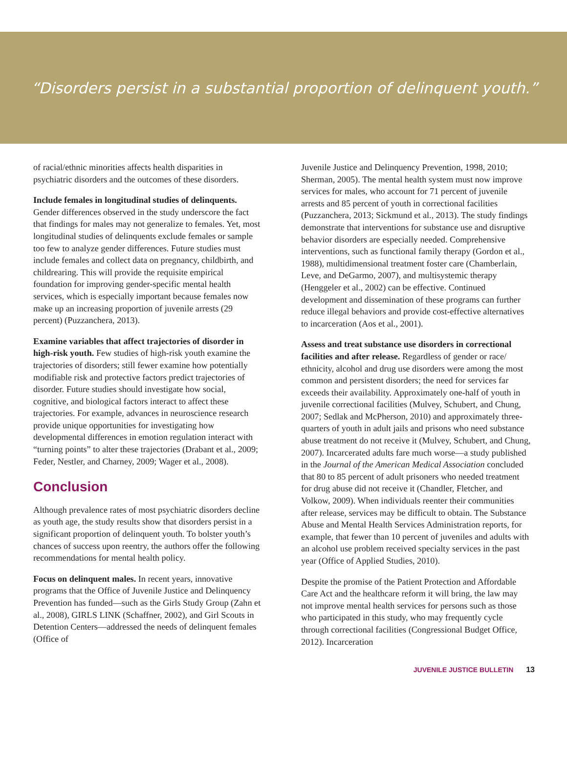“Disorders persist in a substantial proportion of delinquent youth.”
of racial/ethnic minorities affects health disparities in psychiatric disorders and the outcomes of these disorders.
Include females in longitudinal studies of delinquents. Gender differences observed in the study underscore the fact that findings for males may not generalize to females. Yet, most longitudinal studies of delinquents exclude females or sample too few to analyze gender differences. Future studies must include females and collect data on pregnancy, childbirth, and childrearing. This will provide the requisite empirical foundation for improving gender-specific mental health services, which is especially important because females now make up an increasing proportion of juvenile arrests (29 percent) (Puzzanchera, 2013).
Examine variables that affect trajectories of disorder in high-risk youth. Few studies of high-risk youth examine the trajectories of disorders; still fewer examine how potentially modifiable risk and protective factors predict trajectories of disorder. Future studies should investigate how social, cognitive, and biological factors interact to affect these trajectories. For example, advances in neuroscience research provide unique opportunities for investigating how developmental differences in emotion regulation interact with “turning points” to alter these trajectories (Drabant et al., 2009; Feder, Nestler, and Charney, 2009; Wager et al., 2008).
Conclusion
Although prevalence rates of most psychiatric disorders decline as youth age, the study results show that disorders persist in a significant proportion of delinquent youth. To bolster youth’s chances of success upon reentry, the authors offer the following recommendations for mental health policy.
Focus on delinquent males. In recent years, innovative programs that the Office of Juvenile Justice and Delinquency Prevention has funded—such as the Girls Study Group (Zahn et al., 2008), GIRLS LINK (Schaffner, 2002), and Girl Scouts in Detention Centers—addressed the needs of delinquent females (Office of
Juvenile Justice and Delinquency Prevention, 1998, 2010; Sherman, 2005). The mental health system must now improve services for males, who account for 71 percent of juvenile arrests and 85 percent of youth in correctional facilities (Puzzanchera, 2013; Sickmund et al., 2013). The study findings demonstrate that interventions for substance use and disruptive behavior disorders are especially needed. Comprehensive interventions, such as functional family therapy (Gordon et al., 1988), multidimensional treatment foster care (Chamberlain, Leve, and DeGarmo, 2007), and multisystemic therapy (Henggeler et al., 2002) can be effective. Continued development and dissemination of these programs can further reduce illegal behaviors and provide cost-effective alternatives to incarceration (Aos et al., 2001).
Assess and treat substance use disorders in correctional facilities and after release. Regardless of gender or race/ ethnicity, alcohol and drug use disorders were among the most common and persistent disorders; the need for services far exceeds their availability. Approximately one-half of youth in juvenile correctional facilities (Mulvey, Schubert, and Chung, 2007; Sedlak and McPherson, 2010) and approximately three-quarters of youth in adult jails and prisons who need substance abuse treatment do not receive it (Mulvey, Schubert, and Chung, 2007). Incarcerated adults fare much worse—a study published in the Journal of the American Medical Association concluded that 80 to 85 percent of adult prisoners who needed treatment for drug abuse did not receive it (Chandler, Fletcher, and Volkow, 2009). When individuals reenter their communities after release, services may be difficult to obtain. The Substance Abuse and Mental Health Services Administration reports, for example, that fewer than 10 percent of juveniles and adults with an alcohol use problem received specialty services in the past year (Office of Applied Studies, 2010).
Despite the promise of the Patient Protection and Affordable Care Act and the healthcare reform it will bring, the law may not improve mental health services for persons such as those who participated in this study, who may frequently cycle through correctional facilities (Congressional Budget Office, 2012). Incarceration
JUVENILE JUSTICE BULLETIN 13